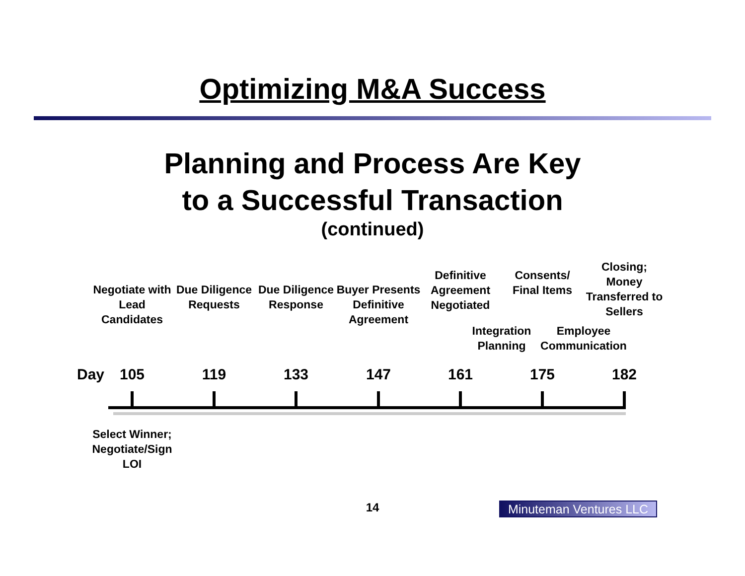Optimizing M&A Success
Planning and Process Are Key
to a Successful Transaction
(continued)
Negotiate with Lead Candidates
Due Diligence Requests
Due Diligence Response
Buyer Presents Definitive Agreement
Definitive Agreement Negotiated
Consents/ Final Items
Closing; Money Transferred to Sellers
Integration Planning
Employee Communication
Day 105 119 133 147 161 175 182
Select Winner; Negotiate/Sign LOI
14
Minuteman Ventures LLC